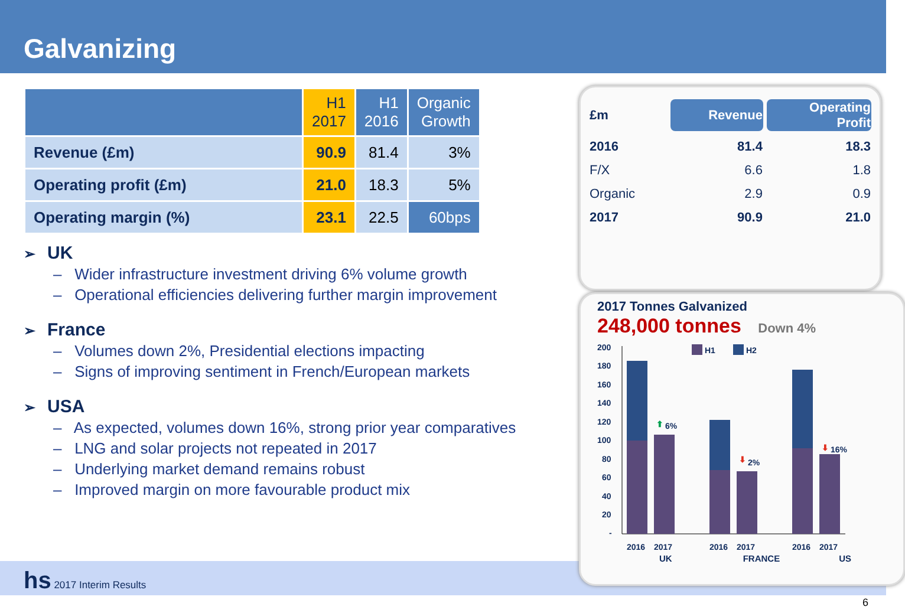Galvanizing
| | H1 2017 | H1 2016 | Organic Growth |
| --- | --- | --- | --- |
| Revenue (£m) | 90.9 | 81.4 | 3% |
| Operating profit (£m) | 21.0 | 18.3 | 5% |
| Operating margin (%) | 23.1 | 22.5 | 60bps |
➢ UK
– Wider infrastructure investment driving 6% volume growth
– Operational efficiencies delivering further margin improvement
➢ France
– Volumes down 2%, Presidential elections impacting
– Signs of improving sentiment in French/European markets
➢ USA
– As expected, volumes down 16%, strong prior year comparatives
– LNG and solar projects not repeated in 2017
– Underlying market demand remains robust
– Improved margin on more favourable product mix
hs 2017 Interim Results
6
| £m | Revenue | Operating Profit |
| 2016 | 81.4 | 18.3 |
| F/X | 6.6 | 1.8 |
| Organic | 2.9 | 0.9 |
| 2017 | 90.9 | 21.0 |
2017 Tonnes Galvanized
248,000 tonnes Down 4%
200
180
160
140
120
100
80
60
40
20
-
H1
H2
⬆
6%
⬇
2%
⬇
16%
2016
2017
2016
2017
2016
2017
UK FRANCE US